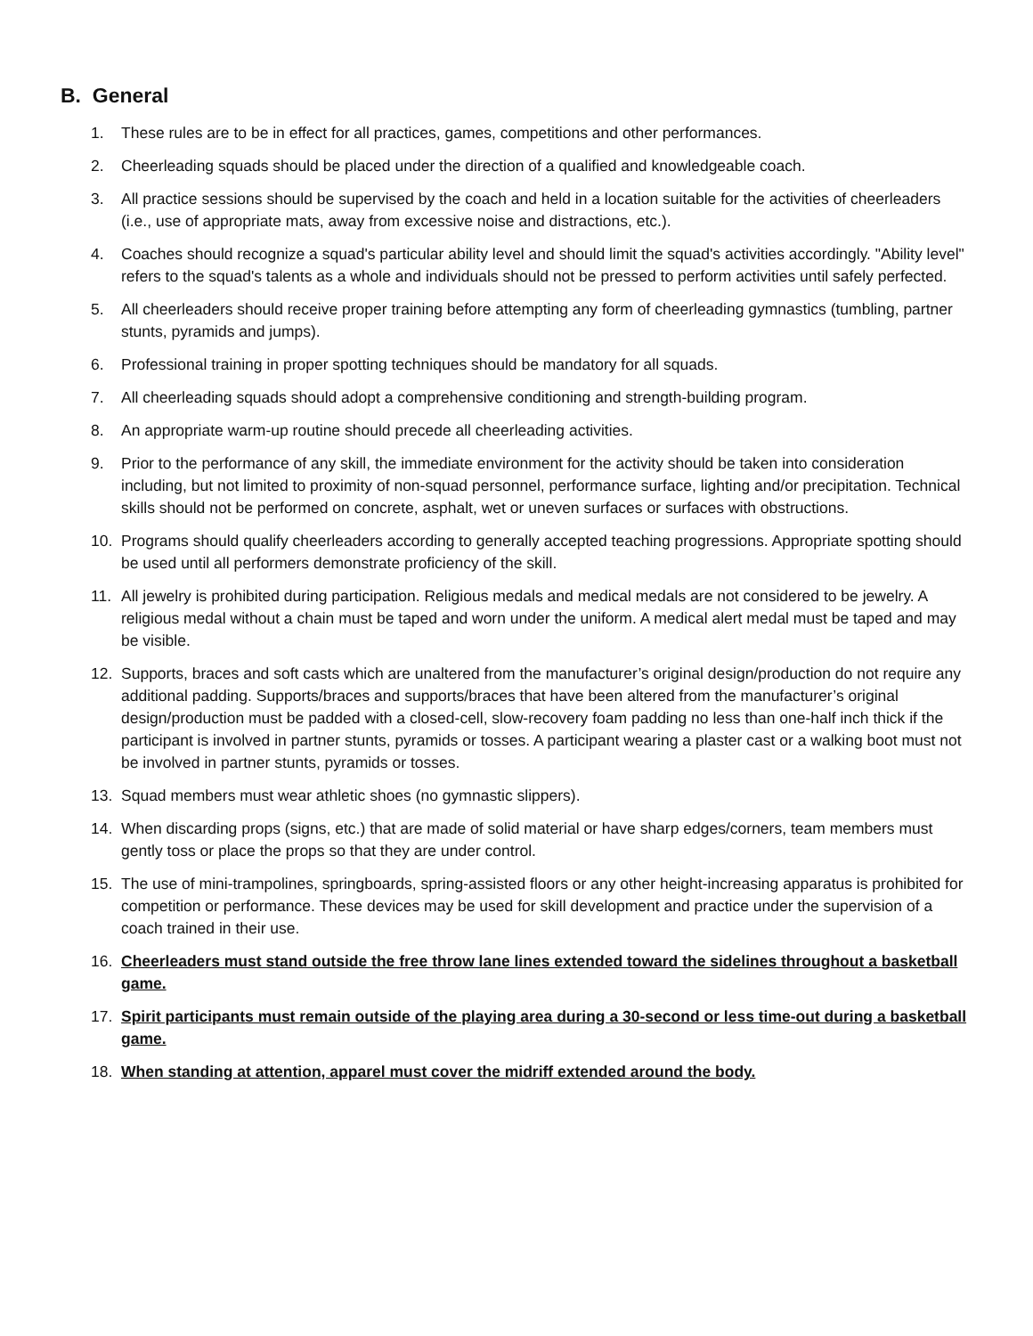B. General
1. These rules are to be in effect for all practices, games, competitions and other performances.
2. Cheerleading squads should be placed under the direction of a qualified and knowledgeable coach.
3. All practice sessions should be supervised by the coach and held in a location suitable for the activities of cheerleaders (i.e., use of appropriate mats, away from excessive noise and distractions, etc.).
4. Coaches should recognize a squad's particular ability level and should limit the squad's activities accordingly. "Ability level" refers to the squad's talents as a whole and individuals should not be pressed to perform activities until safely perfected.
5. All cheerleaders should receive proper training before attempting any form of cheerleading gymnastics (tumbling, partner stunts, pyramids and jumps).
6. Professional training in proper spotting techniques should be mandatory for all squads.
7. All cheerleading squads should adopt a comprehensive conditioning and strength-building program.
8. An appropriate warm-up routine should precede all cheerleading activities.
9. Prior to the performance of any skill, the immediate environment for the activity should be taken into consideration including, but not limited to proximity of non-squad personnel, performance surface, lighting and/or precipitation. Technical skills should not be performed on concrete, asphalt, wet or uneven surfaces or surfaces with obstructions.
10. Programs should qualify cheerleaders according to generally accepted teaching progressions. Appropriate spotting should be used until all performers demonstrate proficiency of the skill.
11. All jewelry is prohibited during participation. Religious medals and medical medals are not considered to be jewelry. A religious medal without a chain must be taped and worn under the uniform. A medical alert medal must be taped and may be visible.
12. Supports, braces and soft casts which are unaltered from the manufacturer’s original design/production do not require any additional padding. Supports/braces and supports/braces that have been altered from the manufacturer’s original design/production must be padded with a closed-cell, slow-recovery foam padding no less than one-half inch thick if the participant is involved in partner stunts, pyramids or tosses. A participant wearing a plaster cast or a walking boot must not be involved in partner stunts, pyramids or tosses.
13. Squad members must wear athletic shoes (no gymnastic slippers).
14. When discarding props (signs, etc.) that are made of solid material or have sharp edges/corners, team members must gently toss or place the props so that they are under control.
15. The use of mini-trampolines, springboards, spring-assisted floors or any other height-increasing apparatus is prohibited for competition or performance. These devices may be used for skill development and practice under the supervision of a coach trained in their use.
16. Cheerleaders must stand outside the free throw lane lines extended toward the sidelines throughout a basketball game.
17. Spirit participants must remain outside of the playing area during a 30-second or less time-out during a basketball game.
18. When standing at attention, apparel must cover the midriff extended around the body.